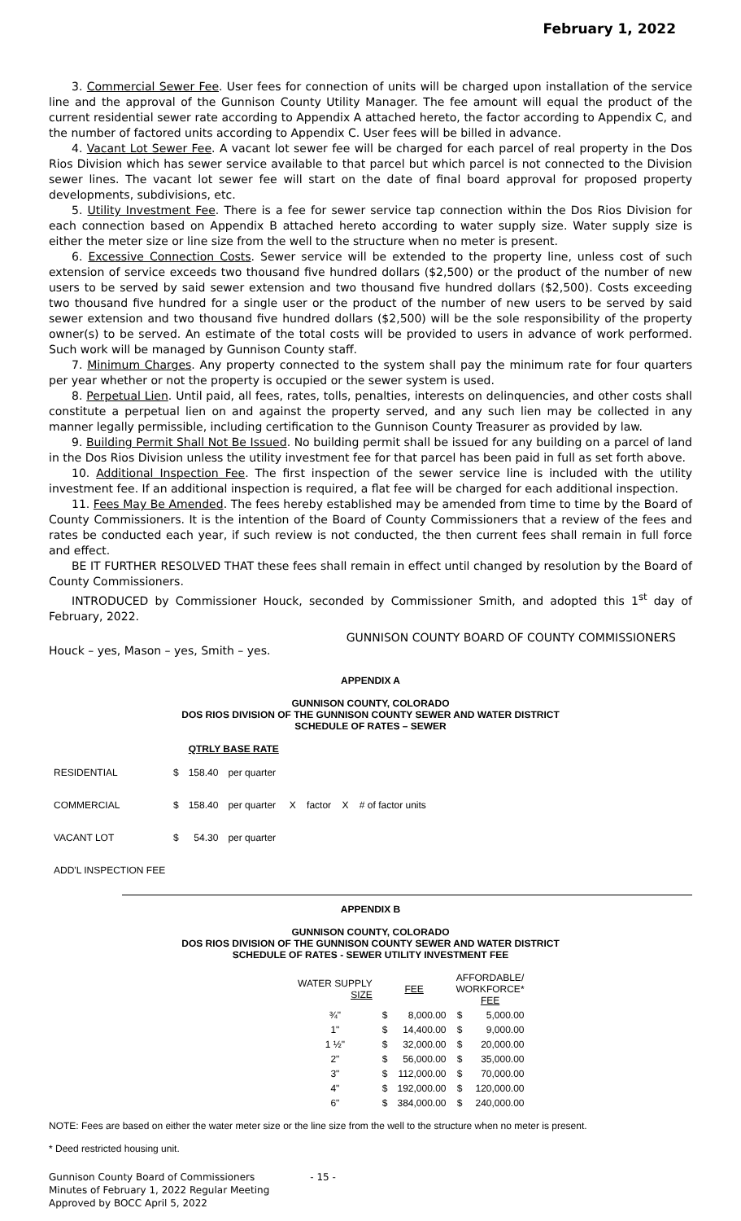February 1, 2022
3. Commercial Sewer Fee. User fees for connection of units will be charged upon installation of the service line and the approval of the Gunnison County Utility Manager. The fee amount will equal the product of the current residential sewer rate according to Appendix A attached hereto, the factor according to Appendix C, and the number of factored units according to Appendix C. User fees will be billed in advance.
4. Vacant Lot Sewer Fee. A vacant lot sewer fee will be charged for each parcel of real property in the Dos Rios Division which has sewer service available to that parcel but which parcel is not connected to the Division sewer lines. The vacant lot sewer fee will start on the date of final board approval for proposed property developments, subdivisions, etc.
5. Utility Investment Fee. There is a fee for sewer service tap connection within the Dos Rios Division for each connection based on Appendix B attached hereto according to water supply size. Water supply size is either the meter size or line size from the well to the structure when no meter is present.
6. Excessive Connection Costs. Sewer service will be extended to the property line, unless cost of such extension of service exceeds two thousand five hundred dollars ($2,500) or the product of the number of new users to be served by said sewer extension and two thousand five hundred dollars ($2,500). Costs exceeding two thousand five hundred for a single user or the product of the number of new users to be served by said sewer extension and two thousand five hundred dollars ($2,500) will be the sole responsibility of the property owner(s) to be served. An estimate of the total costs will be provided to users in advance of work performed. Such work will be managed by Gunnison County staff.
7. Minimum Charges. Any property connected to the system shall pay the minimum rate for four quarters per year whether or not the property is occupied or the sewer system is used.
8. Perpetual Lien. Until paid, all fees, rates, tolls, penalties, interests on delinquencies, and other costs shall constitute a perpetual lien on and against the property served, and any such lien may be collected in any manner legally permissible, including certification to the Gunnison County Treasurer as provided by law.
9. Building Permit Shall Not Be Issued. No building permit shall be issued for any building on a parcel of land in the Dos Rios Division unless the utility investment fee for that parcel has been paid in full as set forth above.
10. Additional Inspection Fee. The first inspection of the sewer service line is included with the utility investment fee. If an additional inspection is required, a flat fee will be charged for each additional inspection.
11. Fees May Be Amended. The fees hereby established may be amended from time to time by the Board of County Commissioners. It is the intention of the Board of County Commissioners that a review of the fees and rates be conducted each year, if such review is not conducted, the then current fees shall remain in full force and effect.
BE IT FURTHER RESOLVED THAT these fees shall remain in effect until changed by resolution by the Board of County Commissioners.
INTRODUCED by Commissioner Houck, seconded by Commissioner Smith, and adopted this 1<sup>st</sup> day of February, 2022.
GUNNISON COUNTY BOARD OF COUNTY COMMISSIONERS
Houck – yes, Mason – yes, Smith – yes.
APPENDIX A
GUNNISON COUNTY, COLORADO
DOS RIOS DIVISION OF THE GUNNISON COUNTY SEWER AND WATER DISTRICT
SCHEDULE OF RATES – SEWER
| | | QTRLY BASE RATE | |
| --- | --- | --- | --- |
| RESIDENTIAL | $ | 158.40 | per quarter |
| COMMERCIAL | $ | 158.40 | per quarter X factor X # of factor units |
| VACANT LOT | $ | 54.30 | per quarter |
| ADD'L INSPECTION FEE | | | |
APPENDIX B
GUNNISON COUNTY, COLORADO
DOS RIOS DIVISION OF THE GUNNISON COUNTY SEWER AND WATER DISTRICT
SCHEDULE OF RATES - SEWER UTILITY INVESTMENT FEE
| WATER SUPPLY SIZE | FEE | | AFFORDABLE/ WORKFORCE* FEE | |
| --- | --- | --- | --- | --- |
| ¾" | $ | 8,000.00 | $ | 5,000.00 |
| 1" | $ | 14,400.00 | $ | 9,000.00 |
| 1 ½" | $ | 32,000.00 | $ | 20,000.00 |
| 2" | $ | 56,000.00 | $ | 35,000.00 |
| 3" | $ | 112,000.00 | $ | 70,000.00 |
| 4" | $ | 192,000.00 | $ | 120,000.00 |
| 6" | $ | 384,000.00 | $ | 240,000.00 |
NOTE: Fees are based on either the water meter size or the line size from the well to the structure when no meter is present.
* Deed restricted housing unit.
Gunnison County Board of Commissioners
Minutes of February 1, 2022 Regular Meeting
Approved by BOCC April 5, 2022
- 15 -